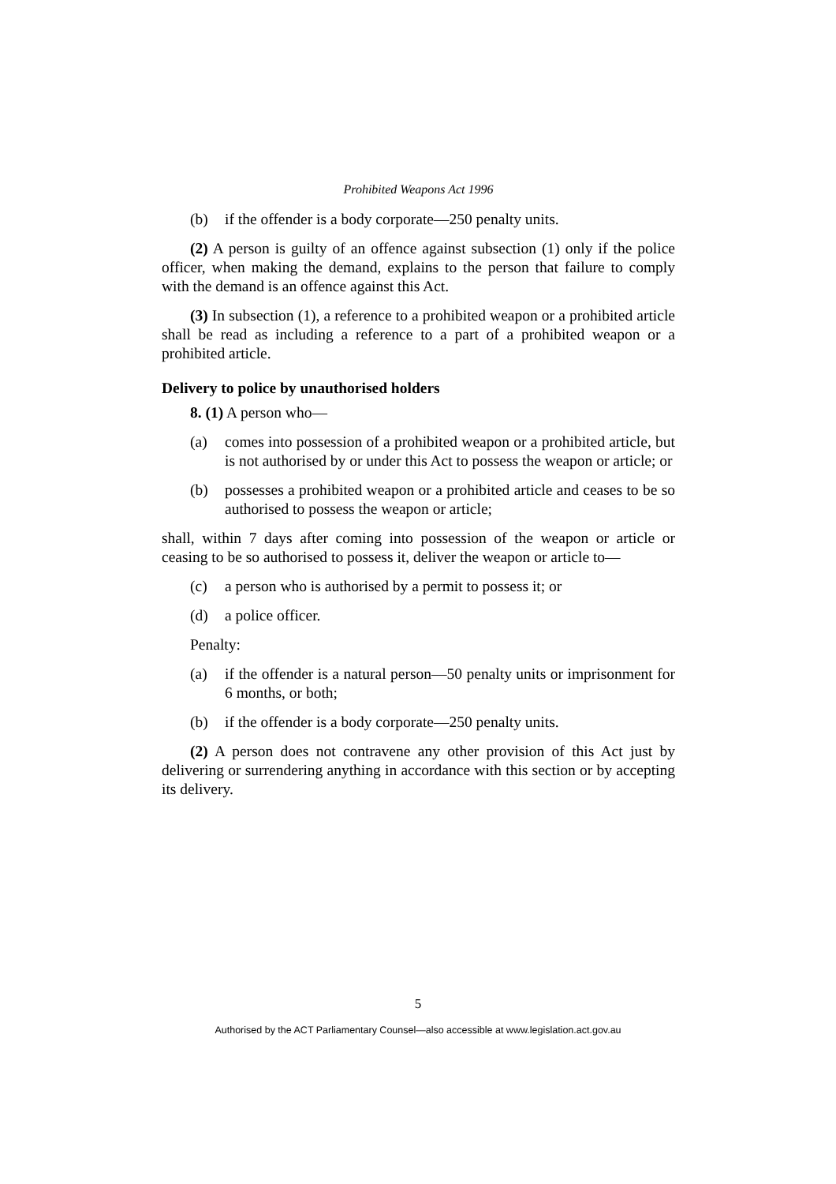Prohibited Weapons Act 1996
(b) if the offender is a body corporate—250 penalty units.
(2) A person is guilty of an offence against subsection (1) only if the police officer, when making the demand, explains to the person that failure to comply with the demand is an offence against this Act.
(3) In subsection (1), a reference to a prohibited weapon or a prohibited article shall be read as including a reference to a part of a prohibited weapon or a prohibited article.
Delivery to police by unauthorised holders
8. (1) A person who—
(a) comes into possession of a prohibited weapon or a prohibited article, but is not authorised by or under this Act to possess the weapon or article; or
(b) possesses a prohibited weapon or a prohibited article and ceases to be so authorised to possess the weapon or article;
shall, within 7 days after coming into possession of the weapon or article or ceasing to be so authorised to possess it, deliver the weapon or article to—
(c) a person who is authorised by a permit to possess it; or
(d) a police officer.
Penalty:
(a) if the offender is a natural person—50 penalty units or imprisonment for 6 months, or both;
(b) if the offender is a body corporate—250 penalty units.
(2) A person does not contravene any other provision of this Act just by delivering or surrendering anything in accordance with this section or by accepting its delivery.
5
Authorised by the ACT Parliamentary Counsel—also accessible at www.legislation.act.gov.au